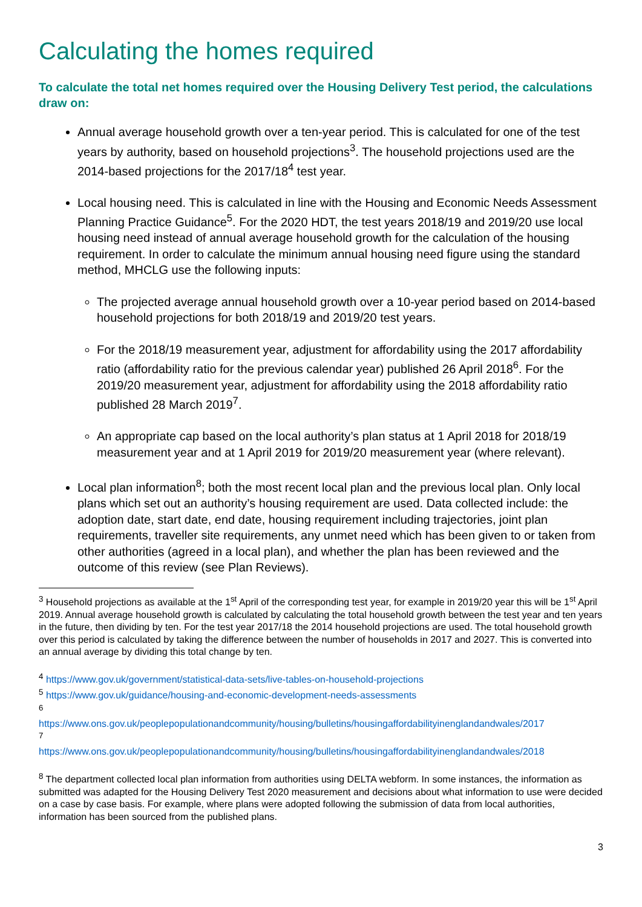Calculating the homes required
To calculate the total net homes required over the Housing Delivery Test period, the calculations draw on:
Annual average household growth over a ten-year period. This is calculated for one of the test years by authority, based on household projections<sup>3</sup>. The household projections used are the 2014-based projections for the 2017/18<sup>4</sup> test year.
Local housing need. This is calculated in line with the Housing and Economic Needs Assessment Planning Practice Guidance<sup>5</sup>. For the 2020 HDT, the test years 2018/19 and 2019/20 use local housing need instead of annual average household growth for the calculation of the housing requirement. In order to calculate the minimum annual housing need figure using the standard method, MHCLG use the following inputs:
The projected average annual household growth over a 10-year period based on 2014-based household projections for both 2018/19 and 2019/20 test years.
For the 2018/19 measurement year, adjustment for affordability using the 2017 affordability ratio (affordability ratio for the previous calendar year) published 26 April 2018<sup>6</sup>. For the 2019/20 measurement year, adjustment for affordability using the 2018 affordability ratio published 28 March 2019<sup>7</sup>.
An appropriate cap based on the local authority’s plan status at 1 April 2018 for 2018/19 measurement year and at 1 April 2019 for 2019/20 measurement year (where relevant).
Local plan information<sup>8</sup>; both the most recent local plan and the previous local plan. Only local plans which set out an authority’s housing requirement are used. Data collected include: the adoption date, start date, end date, housing requirement including trajectories, joint plan requirements, traveller site requirements, any unmet need which has been given to or taken from other authorities (agreed in a local plan), and whether the plan has been reviewed and the outcome of this review (see Plan Reviews).
<sup>3</sup> Household projections as available at the 1<sup>st</sup> April of the corresponding test year, for example in 2019/20 year this will be 1<sup>st</sup> April 2019. Annual average household growth is calculated by calculating the total household growth between the test year and ten years in the future, then dividing by ten. For the test year 2017/18 the 2014 household projections are used. The total household growth over this period is calculated by taking the difference between the number of households in 2017 and 2027. This is converted into an annual average by dividing this total change by ten.
<sup>4</sup> https://www.gov.uk/government/statistical-data-sets/live-tables-on-household-projections
<sup>5</sup> https://www.gov.uk/guidance/housing-and-economic-development-needs-assessments
<sup>6</sup>
https://www.ons.gov.uk/peoplepopulationandcommunity/housing/bulletins/housingaffordabilityinenglandandwales/2017
<sup>7</sup>
https://www.ons.gov.uk/peoplepopulationandcommunity/housing/bulletins/housingaffordabilityinenglandandwales/2018
<sup>8</sup> The department collected local plan information from authorities using DELTA webform. In some instances, the information as submitted was adapted for the Housing Delivery Test 2020 measurement and decisions about what information to use were decided on a case by case basis. For example, where plans were adopted following the submission of data from local authorities, information has been sourced from the published plans.
3